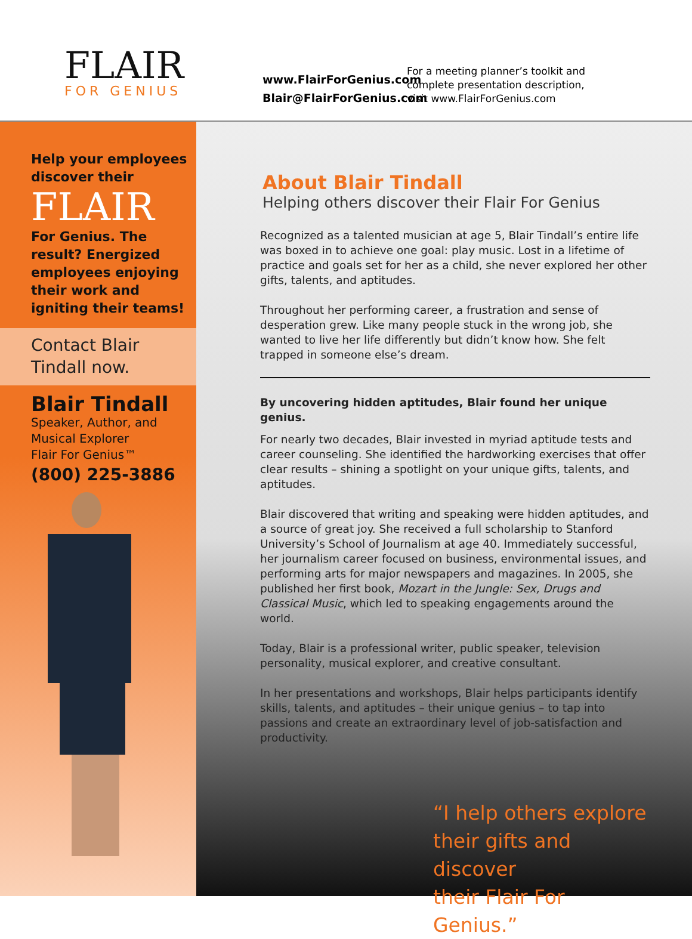FLAIR
FOR GENIUS
www.FlairForGenius.com
Blair@FlairForGenius.com
For a meeting planner’s toolkit and
complete presentation description,
visit www.FlairForGenius.com
Help your employees
discover their
FLAIR
For Genius. The
result? Energized
employees enjoying
their work and
igniting their teams!
Contact Blair
Tindall now.
Blair Tindall
Speaker, Author, and
Musical Explorer
Flair For Genius™
(800) 225-3886
About Blair Tindall
Helping others discover their Flair For Genius
Recognized as a talented musician at age 5, Blair Tindall’s entire life was boxed in to achieve one goal: play music. Lost in a lifetime of practice and goals set for her as a child, she never explored her other gifts, talents, and aptitudes.
Throughout her performing career, a frustration and sense of desperation grew. Like many people stuck in the wrong job, she wanted to live her life differently but didn’t know how. She felt trapped in someone else’s dream.
By uncovering hidden aptitudes, Blair found her unique genius.
For nearly two decades, Blair invested in myriad aptitude tests and career counseling. She identified the hardworking exercises that offer clear results – shining a spotlight on your unique gifts, talents, and aptitudes.
Blair discovered that writing and speaking were hidden aptitudes, and a source of great joy. She received a full scholarship to Stanford University’s School of Journalism at age 40. Immediately successful, her journalism career focused on business, environmental issues, and performing arts for major newspapers and magazines. In 2005, she published her first book, Mozart in the Jungle: Sex, Drugs and Classical Music, which led to speaking engagements around the world.
Today, Blair is a professional writer, public speaker, television personality, musical explorer, and creative consultant.
In her presentations and workshops, Blair helps participants identify skills, talents, and aptitudes – their unique genius – to tap into passions and create an extraordinary level of job-satisfaction and productivity.
“I help others explore
their gifts and discover
their Flair For Genius.”